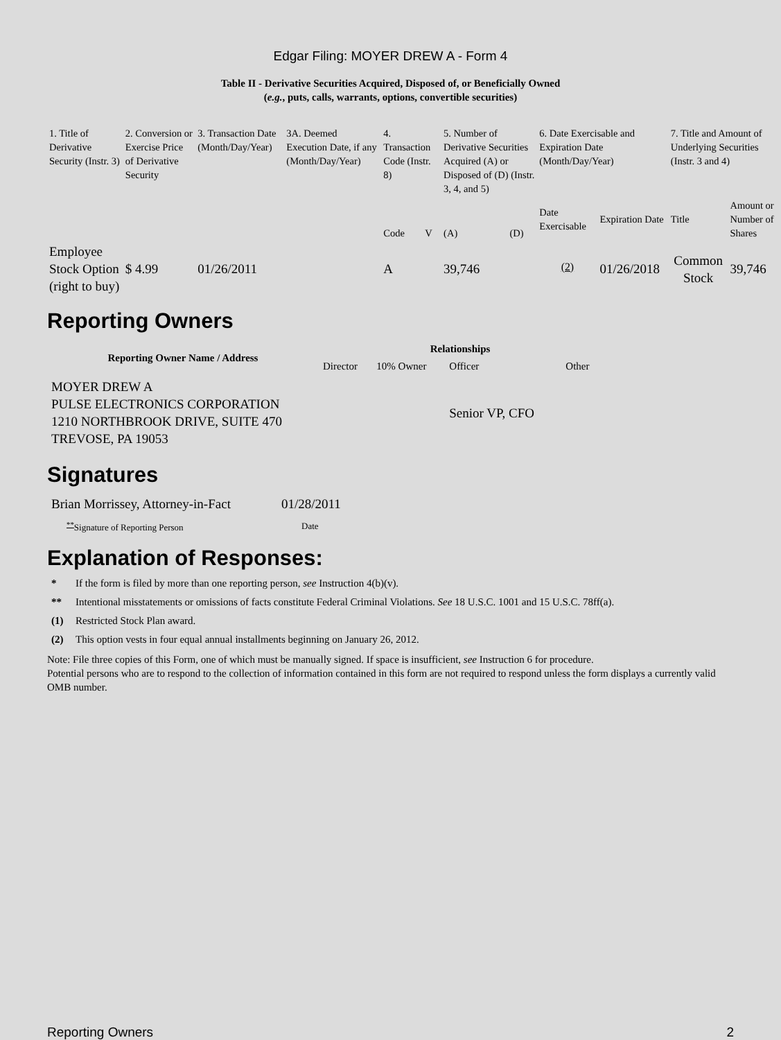Edgar Filing: MOYER DREW A - Form 4
Table II - Derivative Securities Acquired, Disposed of, or Beneficially Owned
(e.g., puts, calls, warrants, options, convertible securities)
| 1. Title of Derivative Security (Instr. 3) | 2. Conversion or Exercise Price of Derivative Security | 3. Transaction Date (Month/Day/Year) | 3A. Deemed Execution Date, if any (Month/Day/Year) | 4. Transaction Code (Instr. 8) | | 5. Number of Derivative Securities Acquired (A) or Disposed of (D) (Instr. 3, 4, and 5) | | 6. Date Exercisable and Expiration Date (Month/Day/Year) | | 7. Title and Amount of Underlying Securities (Instr. 3 and 4) | |
| --- | --- | --- | --- | --- | --- | --- | --- | --- | --- | --- | --- |
| | | | | Code | V | (A) | (D) | Date Exercisable | Expiration Date | Title | Amount or Number of Shares |
| Employee Stock Option (right to buy) | $ 4.99 | 01/26/2011 | | A | | 39,746 | | <sup>(2)</sup> | 01/26/2018 | Common Stock | 39,746 |
Reporting Owners
| Reporting Owner Name / Address | Relationships | | | |
| --- | --- | --- | --- | --- |
| | Director | 10% Owner | Officer | Other |
| MOYER DREW A PULSE ELECTRONICS CORPORATION 1210 NORTHBROOK DRIVE, SUITE 470 TREVOSE, PA 19053 | | | Senior VP, CFO | |
Signatures
| Brian Morrissey, Attorney-in-Fact | 01/28/2011 |
| <sup>**</sup> Signature of Reporting Person | Date |
Explanation of Responses:
* If the form is filed by more than one reporting person, see Instruction 4(b)(v).
** Intentional misstatements or omissions of facts constitute Federal Criminal Violations. See 18 U.S.C. 1001 and 15 U.S.C. 78ff(a).
(1) Restricted Stock Plan award.
(2) This option vests in four equal annual installments beginning on January 26, 2012.
Note: File three copies of this Form, one of which must be manually signed. If space is insufficient, see Instruction 6 for procedure.
Potential persons who are to respond to the collection of information contained in this form are not required to respond unless the form displays a currently valid OMB number.
Reporting Owners 2